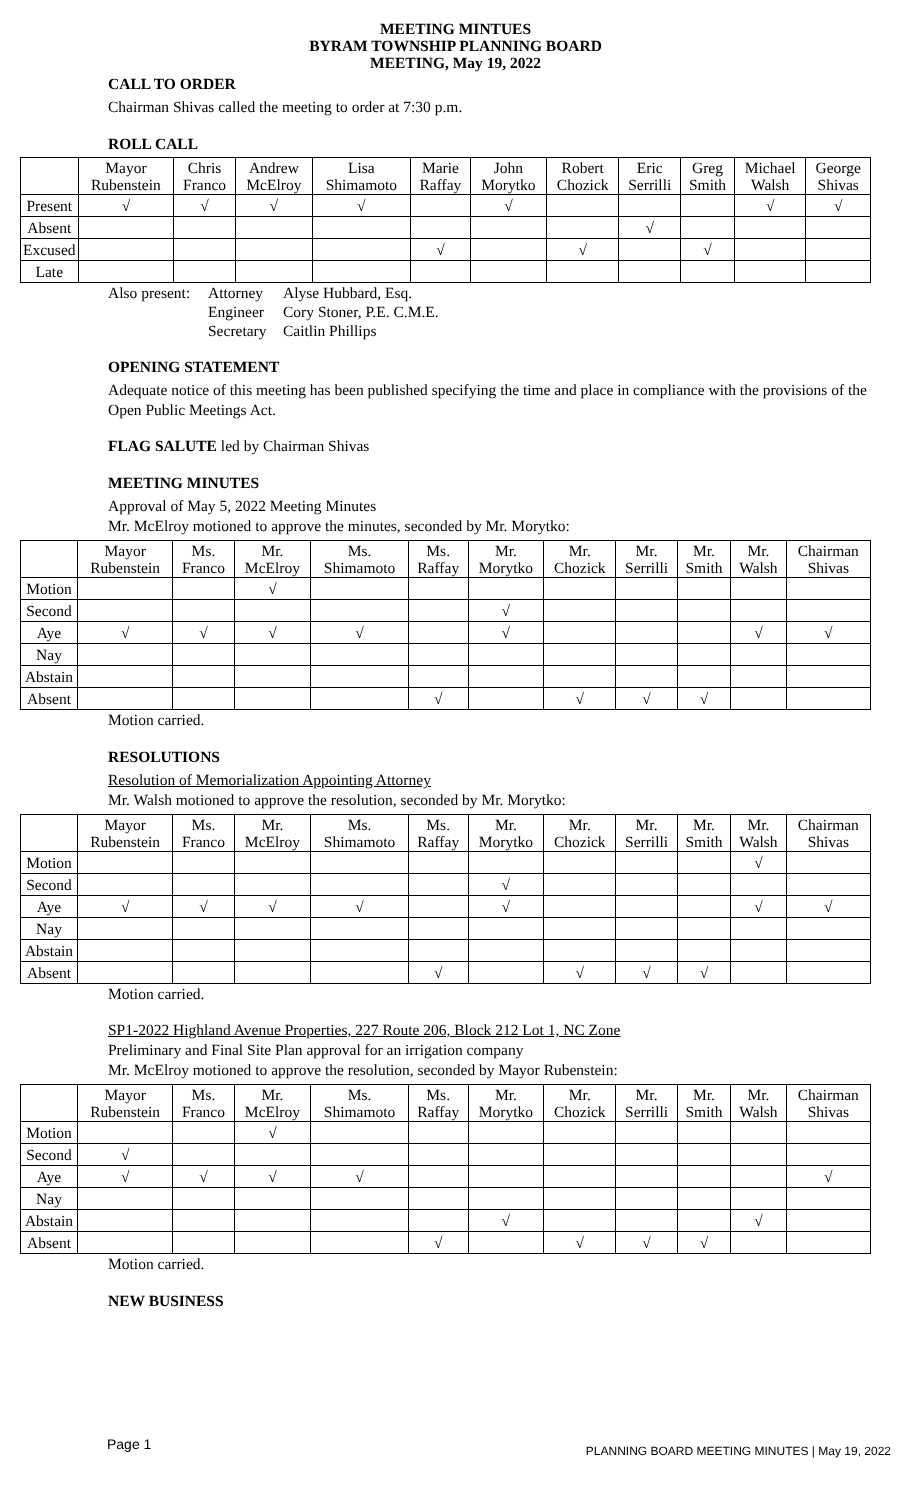MEETING MINTUES
BYRAM TOWNSHIP PLANNING BOARD
MEETING, May 19, 2022
CALL TO ORDER
Chairman Shivas called the meeting to order at 7:30 p.m.
ROLL CALL
| | Mayor Rubenstein | Chris Franco | Andrew McElroy | Lisa Shimamoto | Marie Raffay | John Morytko | Robert Chozick | Eric Serrilli | Greg Smith | Michael Walsh | George Shivas |
| --- | --- | --- | --- | --- | --- | --- | --- | --- | --- | --- | --- |
| Present | √ | √ | √ | √ | | √ | | | | √ | √ |
| Absent | | | | | | | | √ | | | |
| Excused | | | | | √ | | √ | | √ | | |
| Late | | | | | | | | | | | |
Also present: Attorney Alyse Hubbard, Esq. Engineer Cory Stoner, P.E. C.M.E. Secretary Caitlin Phillips
OPENING STATEMENT
Adequate notice of this meeting has been published specifying the time and place in compliance with the provisions of the Open Public Meetings Act.
FLAG SALUTE led by Chairman Shivas
MEETING MINUTES
Approval of May 5, 2022 Meeting Minutes
Mr. McElroy motioned to approve the minutes, seconded by Mr. Morytko:
| | Mayor Rubenstein | Ms. Franco | Mr. McElroy | Ms. Shimamoto | Ms. Raffay | Mr. Morytko | Mr. Chozick | Mr. Serrilli | Mr. Smith | Mr. Walsh | Chairman Shivas |
| --- | --- | --- | --- | --- | --- | --- | --- | --- | --- | --- | --- |
| Motion | | | √ | | | | | | | | |
| Second | | | | | | √ | | | | | |
| Aye | √ | √ | √ | √ | | √ | | | | √ | √ |
| Nay | | | | | | | | | | | |
| Abstain | | | | | | | | | | | |
| Absent | | | | | √ | | √ | √ | √ | | |
Motion carried.
RESOLUTIONS
Resolution of Memorialization Appointing Attorney
Mr. Walsh motioned to approve the resolution, seconded by Mr. Morytko:
| | Mayor Rubenstein | Ms. Franco | Mr. McElroy | Ms. Shimamoto | Ms. Raffay | Mr. Morytko | Mr. Chozick | Mr. Serrilli | Mr. Smith | Mr. Walsh | Chairman Shivas |
| --- | --- | --- | --- | --- | --- | --- | --- | --- | --- | --- | --- |
| Motion | | | | | | | | | | √ | |
| Second | | | | | | √ | | | | | |
| Aye | √ | √ | √ | √ | | √ | | | | √ | √ |
| Nay | | | | | | | | | | | |
| Abstain | | | | | | | | | | | |
| Absent | | | | | √ | | √ | √ | √ | | |
Motion carried.
SP1-2022 Highland Avenue Properties, 227 Route 206, Block 212 Lot 1, NC Zone
Preliminary and Final Site Plan approval for an irrigation company
Mr. McElroy motioned to approve the resolution, seconded by Mayor Rubenstein:
| | Mayor Rubenstein | Ms. Franco | Mr. McElroy | Ms. Shimamoto | Ms. Raffay | Mr. Morytko | Mr. Chozick | Mr. Serrilli | Mr. Smith | Mr. Walsh | Chairman Shivas |
| --- | --- | --- | --- | --- | --- | --- | --- | --- | --- | --- | --- |
| Motion | | | √ | | | | | | | | |
| Second | √ | | | | | | | | | | |
| Aye | √ | √ | √ | √ | | | | | | | √ |
| Nay | | | | | | | | | | | |
| Abstain | | | | | | √ | | | | √ | |
| Absent | | | | | √ | | √ | √ | √ | | |
Motion carried.
NEW BUSINESS
Page 1
PLANNING BOARD MEETING MINUTES | May 19, 2022